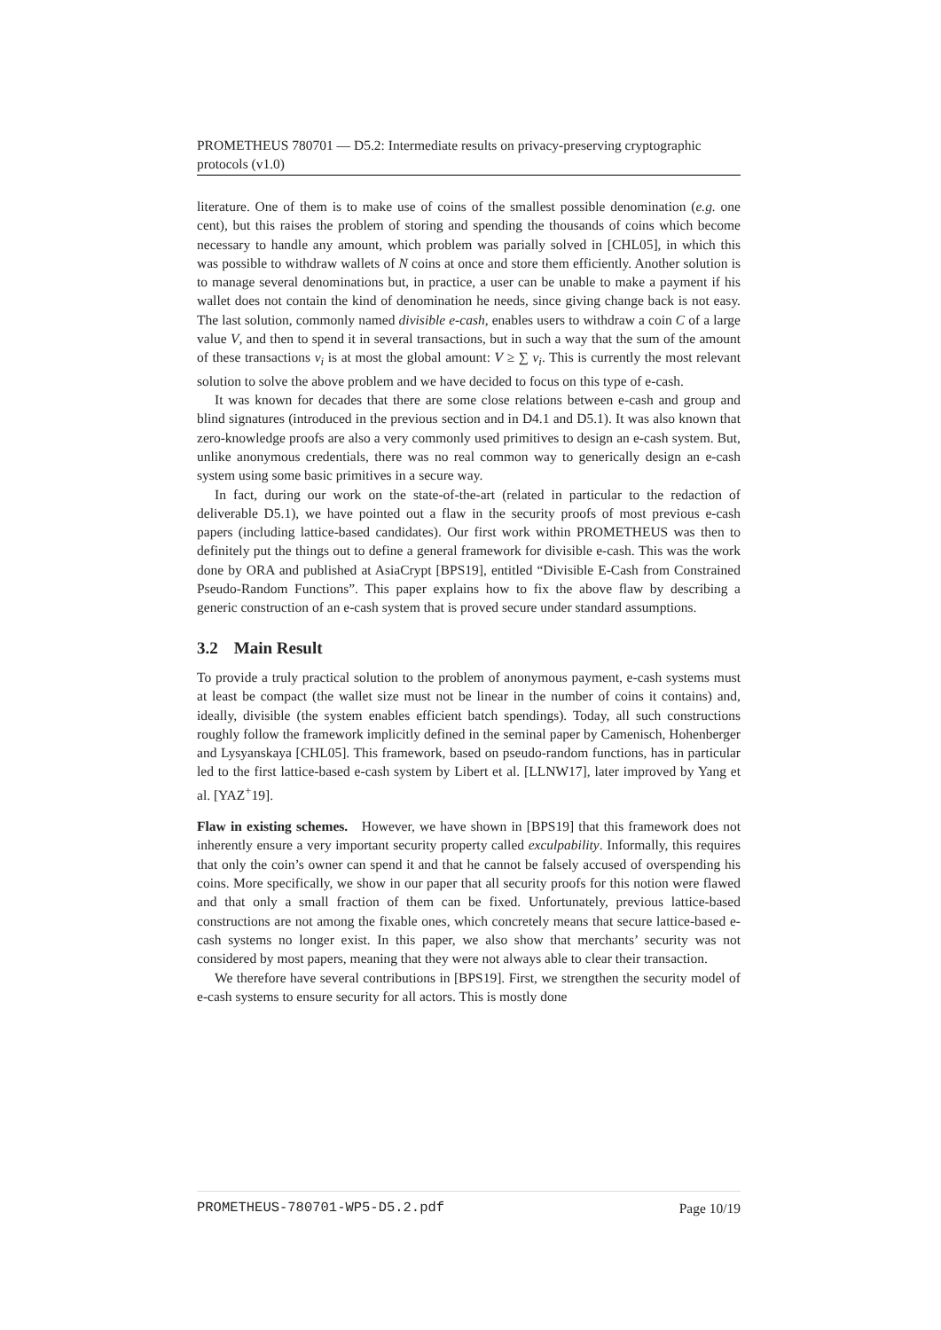PROMETHEUS 780701 — D5.2: Intermediate results on privacy-preserving cryptographic protocols (v1.0)
literature. One of them is to make use of coins of the smallest possible denomination (e.g. one cent), but this raises the problem of storing and spending the thousands of coins which become necessary to handle any amount, which problem was parially solved in [CHL05], in which this was possible to withdraw wallets of N coins at once and store them efficiently. Another solution is to manage several denominations but, in practice, a user can be unable to make a payment if his wallet does not contain the kind of denomination he needs, since giving change back is not easy. The last solution, commonly named divisible e-cash, enables users to withdraw a coin C of a large value V, and then to spend it in several transactions, but in such a way that the sum of the amount of these transactions v<sub>i</sub> is at most the global amount: V ≥ ∑ v<sub>i</sub>. This is currently the most relevant solution to solve the above problem and we have decided to focus on this type of e-cash.
It was known for decades that there are some close relations between e-cash and group and blind signatures (introduced in the previous section and in D4.1 and D5.1). It was also known that zero-knowledge proofs are also a very commonly used primitives to design an e-cash system. But, unlike anonymous credentials, there was no real common way to generically design an e-cash system using some basic primitives in a secure way.
In fact, during our work on the state-of-the-art (related in particular to the redaction of deliverable D5.1), we have pointed out a flaw in the security proofs of most previous e-cash papers (including lattice-based candidates). Our first work within PROMETHEUS was then to definitely put the things out to define a general framework for divisible e-cash. This was the work done by ORA and published at AsiaCrypt [BPS19], entitled “Divisible E-Cash from Constrained Pseudo-Random Functions”. This paper explains how to fix the above flaw by describing a generic construction of an e-cash system that is proved secure under standard assumptions.
3.2 Main Result
To provide a truly practical solution to the problem of anonymous payment, e-cash systems must at least be compact (the wallet size must not be linear in the number of coins it contains) and, ideally, divisible (the system enables efficient batch spendings). Today, all such constructions roughly follow the framework implicitly defined in the seminal paper by Camenisch, Hohenberger and Lysyanskaya [CHL05]. This framework, based on pseudo-random functions, has in particular led to the first lattice-based e-cash system by Libert et al. [LLNW17], later improved by Yang et al. [YAZ<sup>+</sup>19].
Flaw in existing schemes. However, we have shown in [BPS19] that this framework does not inherently ensure a very important security property called exculpability. Informally, this requires that only the coin’s owner can spend it and that he cannot be falsely accused of overspending his coins. More specifically, we show in our paper that all security proofs for this notion were flawed and that only a small fraction of them can be fixed. Unfortunately, previous lattice-based constructions are not among the fixable ones, which concretely means that secure lattice-based e-cash systems no longer exist. In this paper, we also show that merchants’ security was not considered by most papers, meaning that they were not always able to clear their transaction.
We therefore have several contributions in [BPS19]. First, we strengthen the security model of e-cash systems to ensure security for all actors. This is mostly done
PROMETHEUS-780701-WP5-D5.2.pdf Page 10/19